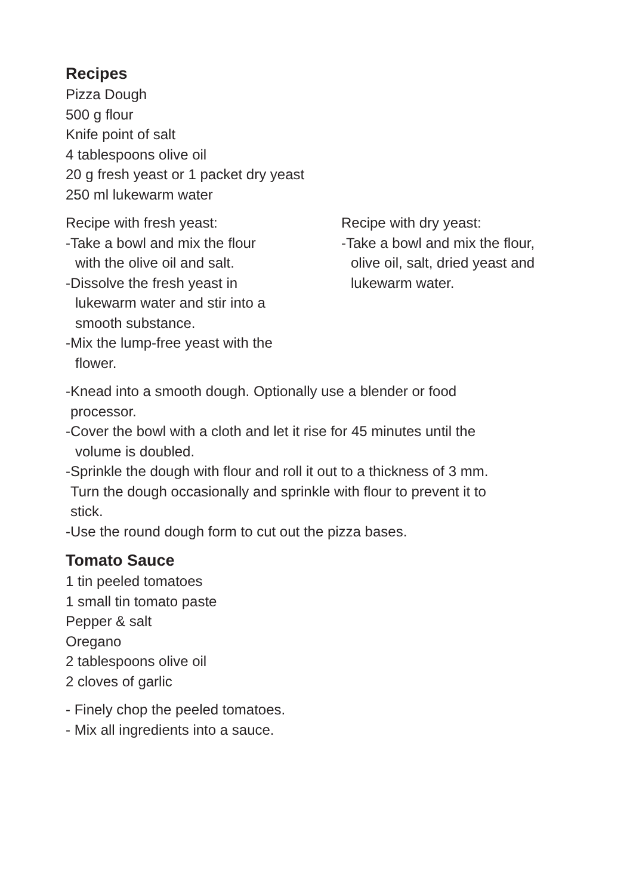Recipes
Pizza Dough
500 g flour
Knife point of salt
4 tablespoons olive oil
20 g fresh yeast or 1 packet dry yeast
250 ml lukewarm water
Recipe with fresh yeast:
-Take a bowl and mix the flour
with the olive oil and salt.
-Dissolve the fresh yeast in
lukewarm water and stir into a
smooth substance.
-Mix the lump-free yeast with the
flower.
Recipe with dry yeast:
-Take a bowl and mix the flour,
olive oil, salt, dried yeast and
lukewarm water.
-Knead into a smooth dough. Optionally use a blender or food
processor.
-Cover the bowl with a cloth and let it rise for 45 minutes until the
volume is doubled.
-Sprinkle the dough with flour and roll it out to a thickness of 3 mm.
Turn the dough occasionally and sprinkle with flour to prevent it to
stick.
-Use the round dough form to cut out the pizza bases.
Tomato Sauce
1 tin peeled tomatoes
1 small tin tomato paste
Pepper & salt
Oregano
2 tablespoons olive oil
2 cloves of garlic
- Finely chop the peeled tomatoes.
- Mix all ingredients into a sauce.